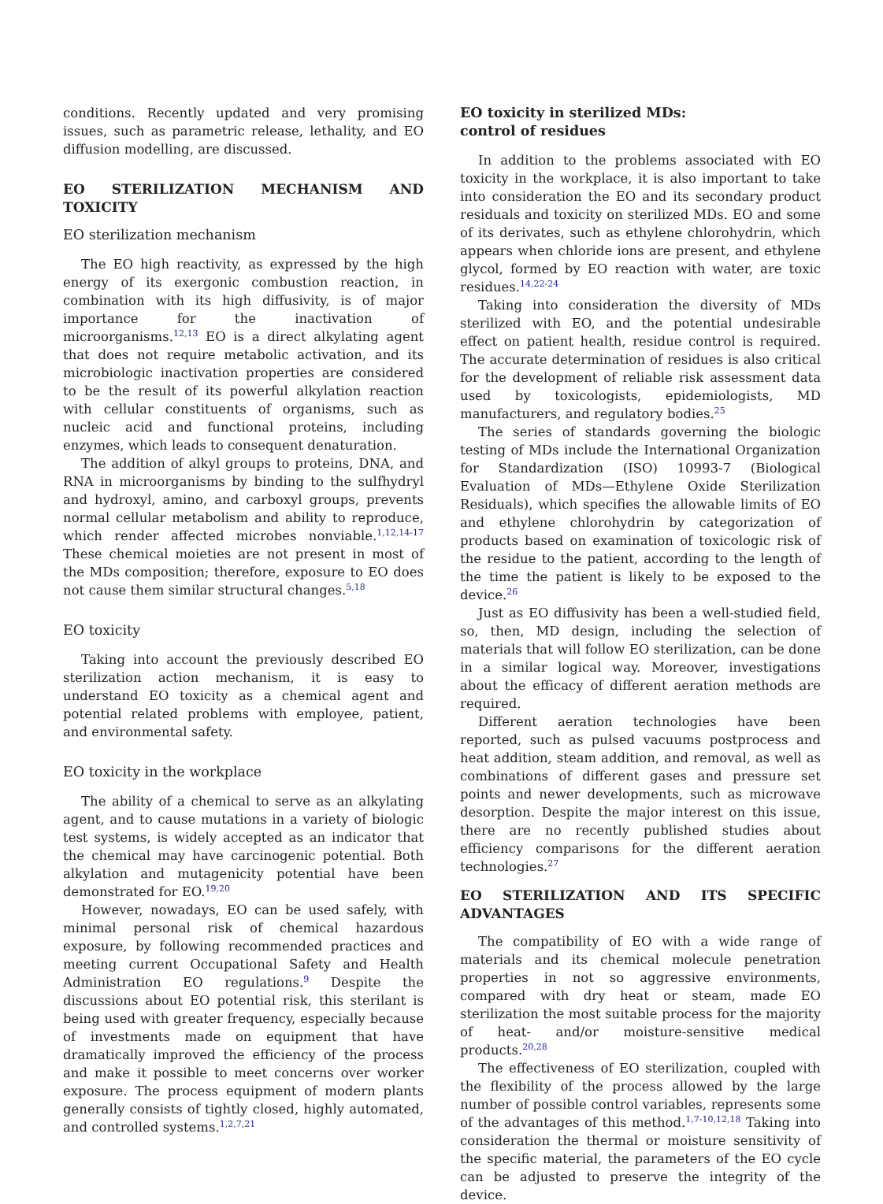conditions. Recently updated and very promising issues, such as parametric release, lethality, and EO diffusion modelling, are discussed.
EO STERILIZATION MECHANISM AND TOXICITY
EO sterilization mechanism
The EO high reactivity, as expressed by the high energy of its exergonic combustion reaction, in combination with its high diffusivity, is of major importance for the inactivation of microorganisms.<sup>12,13</sup> EO is a direct alkylating agent that does not require metabolic activation, and its microbiologic inactivation properties are considered to be the result of its powerful alkylation reaction with cellular constituents of organisms, such as nucleic acid and functional proteins, including enzymes, which leads to consequent denaturation.
The addition of alkyl groups to proteins, DNA, and RNA in microorganisms by binding to the sulfhydryl and hydroxyl, amino, and carboxyl groups, prevents normal cellular metabolism and ability to reproduce, which render affected microbes nonviable.<sup>1,12,14-17</sup> These chemical moieties are not present in most of the MDs composition; therefore, exposure to EO does not cause them similar structural changes.<sup>5,18</sup>
EO toxicity
Taking into account the previously described EO sterilization action mechanism, it is easy to understand EO toxicity as a chemical agent and potential related problems with employee, patient, and environmental safety.
EO toxicity in the workplace
The ability of a chemical to serve as an alkylating agent, and to cause mutations in a variety of biologic test systems, is widely accepted as an indicator that the chemical may have carcinogenic potential. Both alkylation and mutagenicity potential have been demonstrated for EO.<sup>19,20</sup>
However, nowadays, EO can be used safely, with minimal personal risk of chemical hazardous exposure, by following recommended practices and meeting current Occupational Safety and Health Administration EO regulations.<sup>9</sup> Despite the discussions about EO potential risk, this sterilant is being used with greater frequency, especially because of investments made on equipment that have dramatically improved the efficiency of the process and make it possible to meet concerns over worker exposure. The process equipment of modern plants generally consists of tightly closed, highly automated, and controlled systems.<sup>1,2,7,21</sup>
EO toxicity in sterilized MDs:
control of residues
In addition to the problems associated with EO toxicity in the workplace, it is also important to take into consideration the EO and its secondary product residuals and toxicity on sterilized MDs. EO and some of its derivates, such as ethylene chlorohydrin, which appears when chloride ions are present, and ethylene glycol, formed by EO reaction with water, are toxic residues.<sup>14,22-24</sup>
Taking into consideration the diversity of MDs sterilized with EO, and the potential undesirable effect on patient health, residue control is required. The accurate determination of residues is also critical for the development of reliable risk assessment data used by toxicologists, epidemiologists, MD manufacturers, and regulatory bodies.<sup>25</sup>
The series of standards governing the biologic testing of MDs include the International Organization for Standardization (ISO) 10993-7 (Biological Evaluation of MDs—Ethylene Oxide Sterilization Residuals), which specifies the allowable limits of EO and ethylene chlorohydrin by categorization of products based on examination of toxicologic risk of the residue to the patient, according to the length of the time the patient is likely to be exposed to the device.<sup>26</sup>
Just as EO diffusivity has been a well-studied field, so, then, MD design, including the selection of materials that will follow EO sterilization, can be done in a similar logical way. Moreover, investigations about the efficacy of different aeration methods are required.
Different aeration technologies have been reported, such as pulsed vacuums postprocess and heat addition, steam addition, and removal, as well as combinations of different gases and pressure set points and newer developments, such as microwave desorption. Despite the major interest on this issue, there are no recently published studies about efficiency comparisons for the different aeration technologies.<sup>27</sup>
EO STERILIZATION AND ITS SPECIFIC ADVANTAGES
The compatibility of EO with a wide range of materials and its chemical molecule penetration properties in not so aggressive environments, compared with dry heat or steam, made EO sterilization the most suitable process for the majority of heat- and/or moisture-sensitive medical products.<sup>20,28</sup>
The effectiveness of EO sterilization, coupled with the flexibility of the process allowed by the large number of possible control variables, represents some of the advantages of this method.<sup>1,7-10,12,18</sup> Taking into consideration the thermal or moisture sensitivity of the specific material, the parameters of the EO cycle can be adjusted to preserve the integrity of the device.